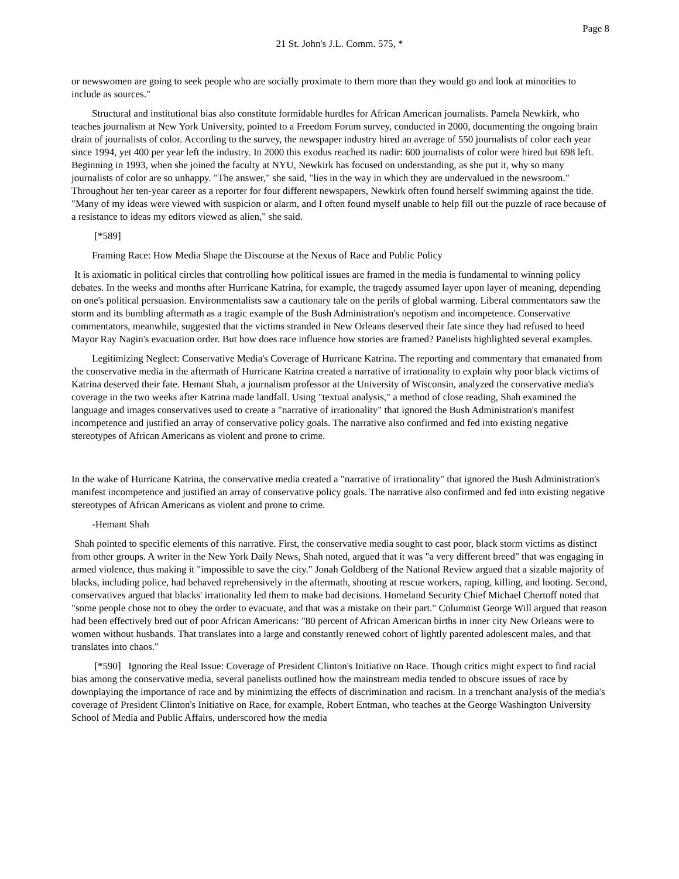Page 8
21 St. John's J.L. Comm. 575, *
or newswomen are going to seek people who are socially proximate to them more than they would go and look at minorities to include as sources."
Structural and institutional bias also constitute formidable hurdles for African American journalists. Pamela Newkirk, who teaches journalism at New York University, pointed to a Freedom Forum survey, conducted in 2000, documenting the ongoing brain drain of journalists of color. According to the survey, the newspaper industry hired an average of 550 journalists of color each year since 1994, yet 400 per year left the industry. In 2000 this exodus reached its nadir: 600 journalists of color were hired but 698 left. Beginning in 1993, when she joined the faculty at NYU, Newkirk has focused on understanding, as she put it, why so many journalists of color are so unhappy. "The answer," she said, "lies in the way in which they are undervalued in the newsroom." Throughout her ten-year career as a reporter for four different newspapers, Newkirk often found herself swimming against the tide. "Many of my ideas were viewed with suspicion or alarm, and I often found myself unable to help fill out the puzzle of race because of a resistance to ideas my editors viewed as alien," she said.
[*589]
Framing Race: How Media Shape the Discourse at the Nexus of Race and Public Policy
It is axiomatic in political circles that controlling how political issues are framed in the media is fundamental to winning policy debates. In the weeks and months after Hurricane Katrina, for example, the tragedy assumed layer upon layer of meaning, depending on one's political persuasion. Environmentalists saw a cautionary tale on the perils of global warming. Liberal commentators saw the storm and its bumbling aftermath as a tragic example of the Bush Administration's nepotism and incompetence. Conservative commentators, meanwhile, suggested that the victims stranded in New Orleans deserved their fate since they had refused to heed Mayor Ray Nagin's evacuation order. But how does race influence how stories are framed? Panelists highlighted several examples.
Legitimizing Neglect: Conservative Media's Coverage of Hurricane Katrina. The reporting and commentary that emanated from the conservative media in the aftermath of Hurricane Katrina created a narrative of irrationality to explain why poor black victims of Katrina deserved their fate. Hemant Shah, a journalism professor at the University of Wisconsin, analyzed the conservative media's coverage in the two weeks after Katrina made landfall. Using "textual analysis," a method of close reading, Shah examined the language and images conservatives used to create a "narrative of irrationality" that ignored the Bush Administration's manifest incompetence and justified an array of conservative policy goals. The narrative also confirmed and fed into existing negative stereotypes of African Americans as violent and prone to crime.
In the wake of Hurricane Katrina, the conservative media created a "narrative of irrationality" that ignored the Bush Administration's manifest incompetence and justified an array of conservative policy goals. The narrative also confirmed and fed into existing negative stereotypes of African Americans as violent and prone to crime.
-Hemant Shah
Shah pointed to specific elements of this narrative. First, the conservative media sought to cast poor, black storm victims as distinct from other groups. A writer in the New York Daily News, Shah noted, argued that it was "a very different breed" that was engaging in armed violence, thus making it "impossible to save the city." Jonah Goldberg of the National Review argued that a sizable majority of blacks, including police, had behaved reprehensively in the aftermath, shooting at rescue workers, raping, killing, and looting. Second, conservatives argued that blacks' irrationality led them to make bad decisions. Homeland Security Chief Michael Chertoff noted that "some people chose not to obey the order to evacuate, and that was a mistake on their part." Columnist George Will argued that reason had been effectively bred out of poor African Americans: "80 percent of African American births in inner city New Orleans were to women without husbands. That translates into a large and constantly renewed cohort of lightly parented adolescent males, and that translates into chaos."
[*590] Ignoring the Real Issue: Coverage of President Clinton's Initiative on Race. Though critics might expect to find racial bias among the conservative media, several panelists outlined how the mainstream media tended to obscure issues of race by downplaying the importance of race and by minimizing the effects of discrimination and racism. In a trenchant analysis of the media's coverage of President Clinton's Initiative on Race, for example, Robert Entman, who teaches at the George Washington University School of Media and Public Affairs, underscored how the media